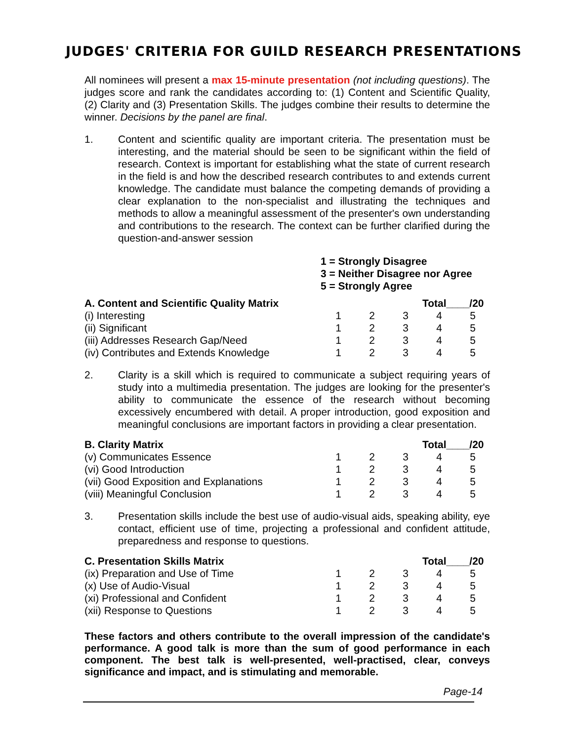JUDGES' CRITERIA FOR GUILD RESEARCH PRESENTATIONS
All nominees will present a max 15-minute presentation (not including questions). The judges score and rank the candidates according to: (1) Content and Scientific Quality, (2) Clarity and (3) Presentation Skills. The judges combine their results to determine the winner. Decisions by the panel are final.
1. Content and scientific quality are important criteria. The presentation must be interesting, and the material should be seen to be significant within the field of research. Context is important for establishing what the state of current research in the field is and how the described research contributes to and extends current knowledge. The candidate must balance the competing demands of providing a clear explanation to the non-specialist and illustrating the techniques and methods to allow a meaningful assessment of the presenter's own understanding and contributions to the research. The context can be further clarified during the question-and-answer session
1 = Strongly Disagree
3 = Neither Disagree nor Agree
5 = Strongly Agree
| A. Content and Scientific Quality Matrix | | | | Total____/20 | |
| (i) Interesting | 1 | 2 | 3 | 4 | 5 |
| (ii) Significant | 1 | 2 | 3 | 4 | 5 |
| (iii) Addresses Research Gap/Need | 1 | 2 | 3 | 4 | 5 |
| (iv) Contributes and Extends Knowledge | 1 | 2 | 3 | 4 | 5 |
2. Clarity is a skill which is required to communicate a subject requiring years of study into a multimedia presentation. The judges are looking for the presenter's ability to communicate the essence of the research without becoming excessively encumbered with detail. A proper introduction, good exposition and meaningful conclusions are important factors in providing a clear presentation.
| B. Clarity Matrix | | | | Total____/20 | |
| (v) Communicates Essence | 1 | 2 | 3 | 4 | 5 |
| (vi) Good Introduction | 1 | 2 | 3 | 4 | 5 |
| (vii) Good Exposition and Explanations | 1 | 2 | 3 | 4 | 5 |
| (viii) Meaningful Conclusion | 1 | 2 | 3 | 4 | 5 |
3. Presentation skills include the best use of audio-visual aids, speaking ability, eye contact, efficient use of time, projecting a professional and confident attitude, preparedness and response to questions.
| C. Presentation Skills Matrix | | | | Total____/20 | |
| (ix) Preparation and Use of Time | 1 | 2 | 3 | 4 | 5 |
| (x) Use of Audio-Visual | 1 | 2 | 3 | 4 | 5 |
| (xi) Professional and Confident | 1 | 2 | 3 | 4 | 5 |
| (xii) Response to Questions | 1 | 2 | 3 | 4 | 5 |
These factors and others contribute to the overall impression of the candidate's performance. A good talk is more than the sum of good performance in each component. The best talk is well-presented, well-practised, clear, conveys significance and impact, and is stimulating and memorable.
Page-14